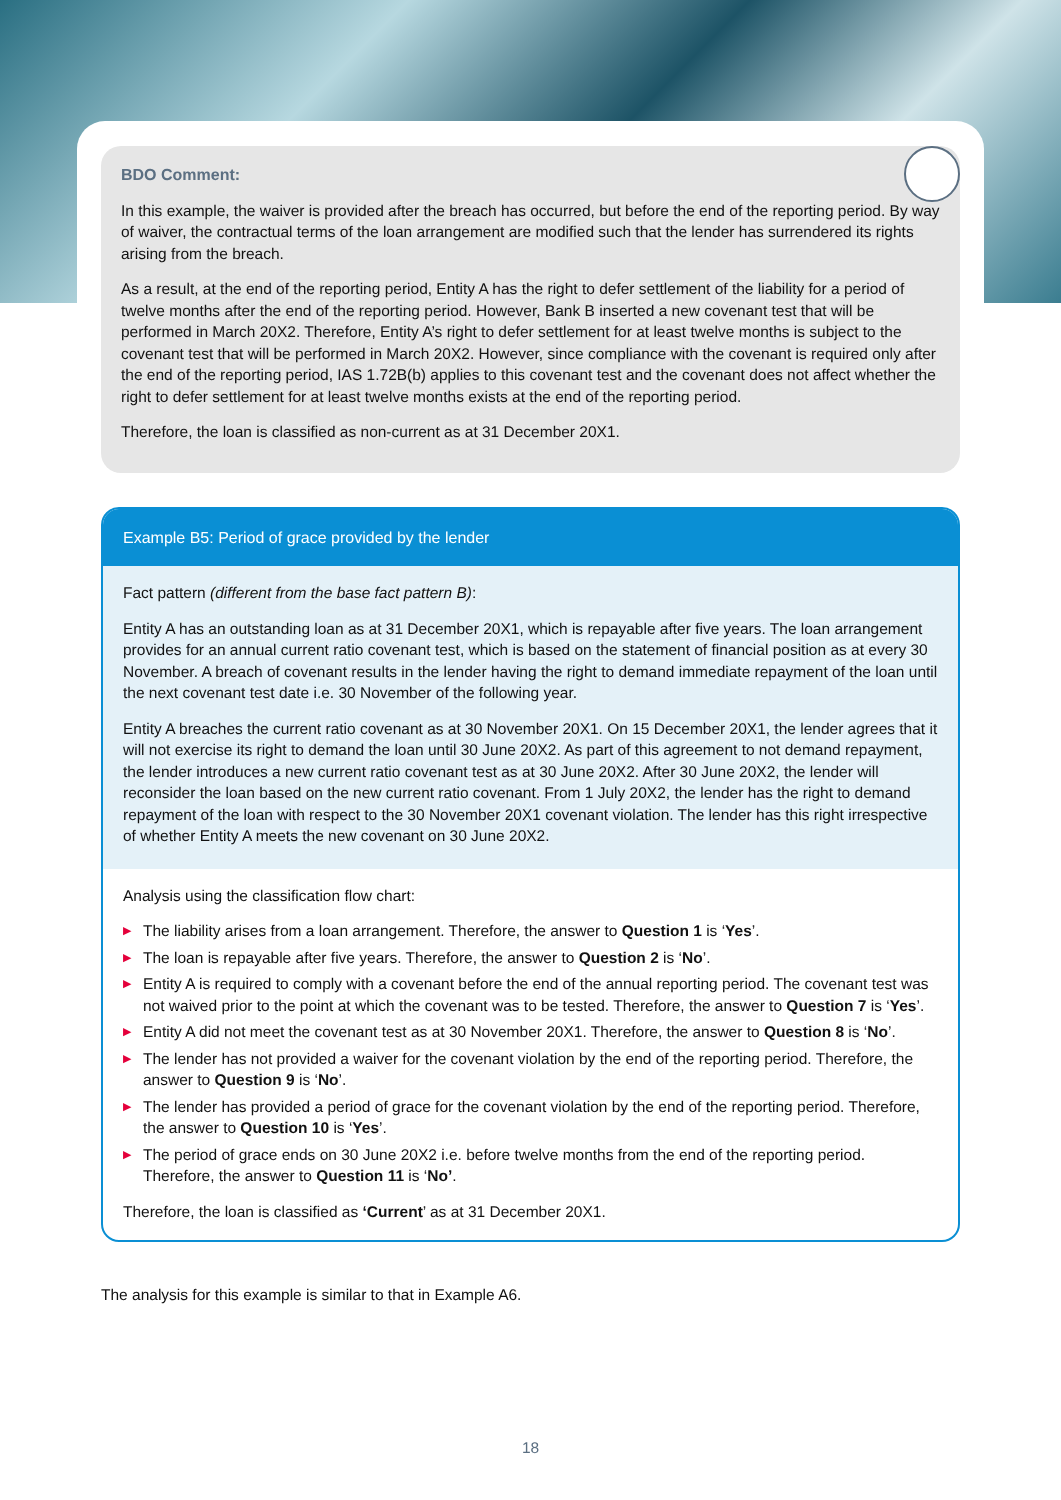BDO Comment:
In this example, the waiver is provided after the breach has occurred, but before the end of the reporting period. By way of waiver, the contractual terms of the loan arrangement are modified such that the lender has surrendered its rights arising from the breach.
As a result, at the end of the reporting period, Entity A has the right to defer settlement of the liability for a period of twelve months after the end of the reporting period. However, Bank B inserted a new covenant test that will be performed in March 20X2. Therefore, Entity A’s right to defer settlement for at least twelve months is subject to the covenant test that will be performed in March 20X2. However, since compliance with the covenant is required only after the end of the reporting period, IAS 1.72B(b) applies to this covenant test and the covenant does not affect whether the right to defer settlement for at least twelve months exists at the end of the reporting period.
Therefore, the loan is classified as non-current as at 31 December 20X1.
Example B5: Period of grace provided by the lender
Fact pattern (different from the base fact pattern B):
Entity A has an outstanding loan as at 31 December 20X1, which is repayable after five years. The loan arrangement provides for an annual current ratio covenant test, which is based on the statement of financial position as at every 30 November. A breach of covenant results in the lender having the right to demand immediate repayment of the loan until the next covenant test date i.e. 30 November of the following year.
Entity A breaches the current ratio covenant as at 30 November 20X1. On 15 December 20X1, the lender agrees that it will not exercise its right to demand the loan until 30 June 20X2. As part of this agreement to not demand repayment, the lender introduces a new current ratio covenant test as at 30 June 20X2. After 30 June 20X2, the lender will reconsider the loan based on the new current ratio covenant. From 1 July 20X2, the lender has the right to demand repayment of the loan with respect to the 30 November 20X1 covenant violation. The lender has this right irrespective of whether Entity A meets the new covenant on 30 June 20X2.
Analysis using the classification flow chart:
▶ The liability arises from a loan arrangement. Therefore, the answer to Question 1 is ‘Yes’.
▶ The loan is repayable after five years. Therefore, the answer to Question 2 is ‘No’.
▶ Entity A is required to comply with a covenant before the end of the annual reporting period. The covenant test was not waived prior to the point at which the covenant was to be tested. Therefore, the answer to Question 7 is ‘Yes’.
▶ Entity A did not meet the covenant test as at 30 November 20X1. Therefore, the answer to Question 8 is ‘No’.
▶ The lender has not provided a waiver for the covenant violation by the end of the reporting period. Therefore, the answer to Question 9 is ‘No’.
▶ The lender has provided a period of grace for the covenant violation by the end of the reporting period. Therefore, the answer to Question 10 is ‘Yes’.
▶ The period of grace ends on 30 June 20X2 i.e. before twelve months from the end of the reporting period. Therefore, the answer to Question 11 is ‘No’.
Therefore, the loan is classified as ‘Current’ as at 31 December 20X1.
The analysis for this example is similar to that in Example A6.
18